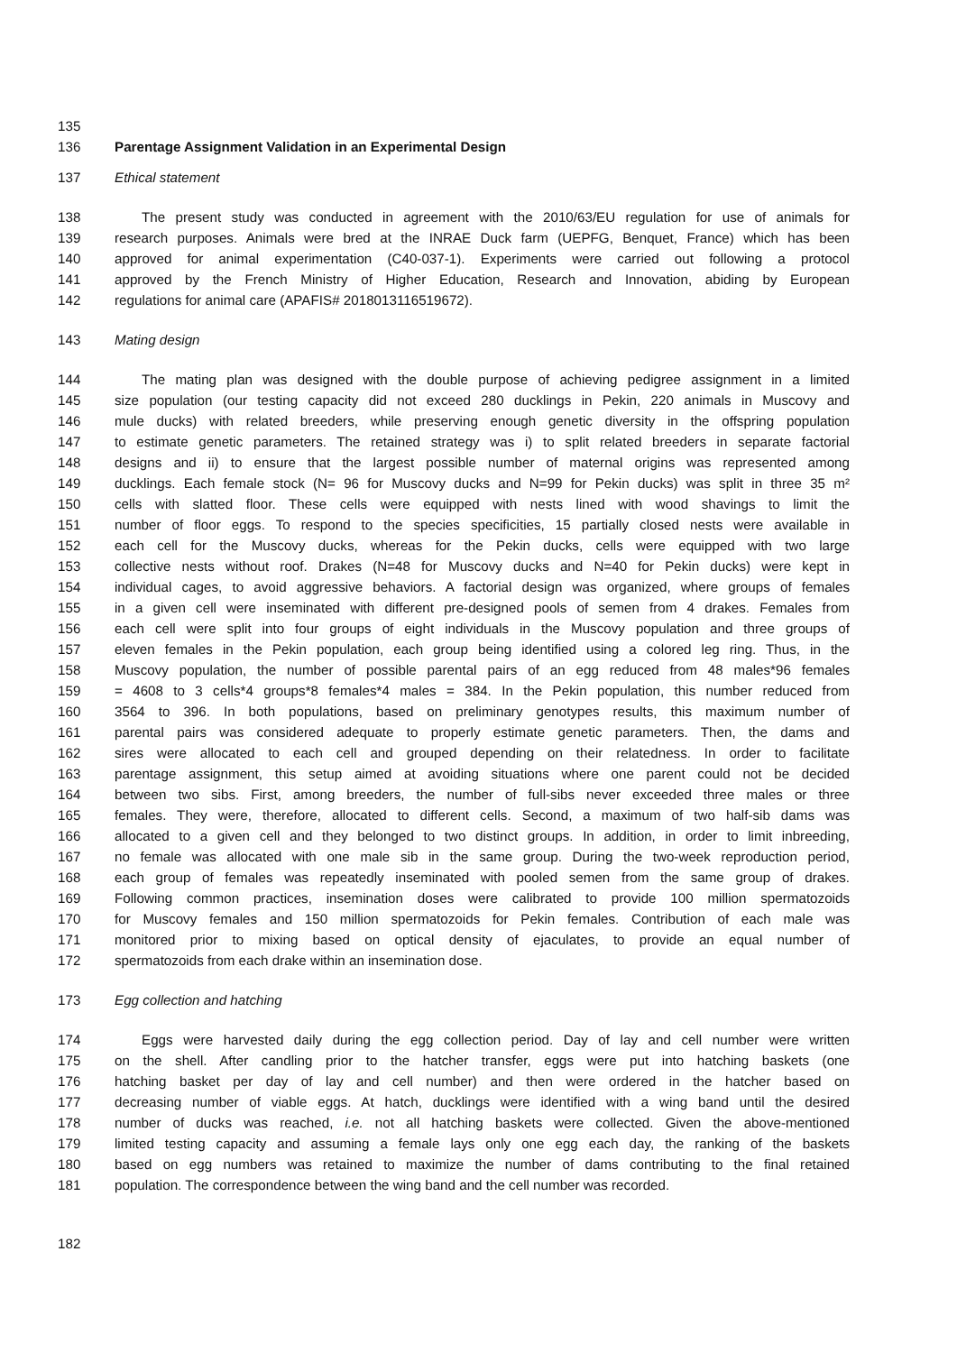135
136 Parentage Assignment Validation in an Experimental Design
137 Ethical statement
138 The present study was conducted in agreement with the 2010/63/EU regulation for use of animals for
139 research purposes. Animals were bred at the INRAE Duck farm (UEPFG, Benquet, France) which has been
140 approved for animal experimentation (C40-037-1). Experiments were carried out following a protocol
141 approved by the French Ministry of Higher Education, Research and Innovation, abiding by European
142 regulations for animal care (APAFIS# 2018013116519672).
143 Mating design
144 The mating plan was designed with the double purpose of achieving pedigree assignment in a limited
145 size population (our testing capacity did not exceed 280 ducklings in Pekin, 220 animals in Muscovy and
146 mule ducks) with related breeders, while preserving enough genetic diversity in the offspring population
147 to estimate genetic parameters. The retained strategy was i) to split related breeders in separate factorial
148 designs and ii) to ensure that the largest possible number of maternal origins was represented among
149 ducklings. Each female stock (N= 96 for Muscovy ducks and N=99 for Pekin ducks) was split in three 35 m²
150 cells with slatted floor. These cells were equipped with nests lined with wood shavings to limit the
151 number of floor eggs. To respond to the species specificities, 15 partially closed nests were available in
152 each cell for the Muscovy ducks, whereas for the Pekin ducks, cells were equipped with two large
153 collective nests without roof. Drakes (N=48 for Muscovy ducks and N=40 for Pekin ducks) were kept in
154 individual cages, to avoid aggressive behaviors. A factorial design was organized, where groups of females
155 in a given cell were inseminated with different pre-designed pools of semen from 4 drakes. Females from
156 each cell were split into four groups of eight individuals in the Muscovy population and three groups of
157 eleven females in the Pekin population, each group being identified using a colored leg ring. Thus, in the
158 Muscovy population, the number of possible parental pairs of an egg reduced from 48 males*96 females
159 = 4608 to 3 cells*4 groups*8 females*4 males = 384. In the Pekin population, this number reduced from
160 3564 to 396. In both populations, based on preliminary genotypes results, this maximum number of
161 parental pairs was considered adequate to properly estimate genetic parameters. Then, the dams and
162 sires were allocated to each cell and grouped depending on their relatedness. In order to facilitate
163 parentage assignment, this setup aimed at avoiding situations where one parent could not be decided
164 between two sibs. First, among breeders, the number of full-sibs never exceeded three males or three
165 females. They were, therefore, allocated to different cells. Second, a maximum of two half-sib dams was
166 allocated to a given cell and they belonged to two distinct groups. In addition, in order to limit inbreeding,
167 no female was allocated with one male sib in the same group. During the two-week reproduction period,
168 each group of females was repeatedly inseminated with pooled semen from the same group of drakes.
169 Following common practices, insemination doses were calibrated to provide 100 million spermatozoids
170 for Muscovy females and 150 million spermatozoids for Pekin females. Contribution of each male was
171 monitored prior to mixing based on optical density of ejaculates, to provide an equal number of
172 spermatozoids from each drake within an insemination dose.
173 Egg collection and hatching
174 Eggs were harvested daily during the egg collection period. Day of lay and cell number were written
175 on the shell. After candling prior to the hatcher transfer, eggs were put into hatching baskets (one
176 hatching basket per day of lay and cell number) and then were ordered in the hatcher based on
177 decreasing number of viable eggs. At hatch, ducklings were identified with a wing band until the desired
178 number of ducks was reached, i.e. not all hatching baskets were collected. Given the above-mentioned
179 limited testing capacity and assuming a female lays only one egg each day, the ranking of the baskets
180 based on egg numbers was retained to maximize the number of dams contributing to the final retained
181 population. The correspondence between the wing band and the cell number was recorded.
182